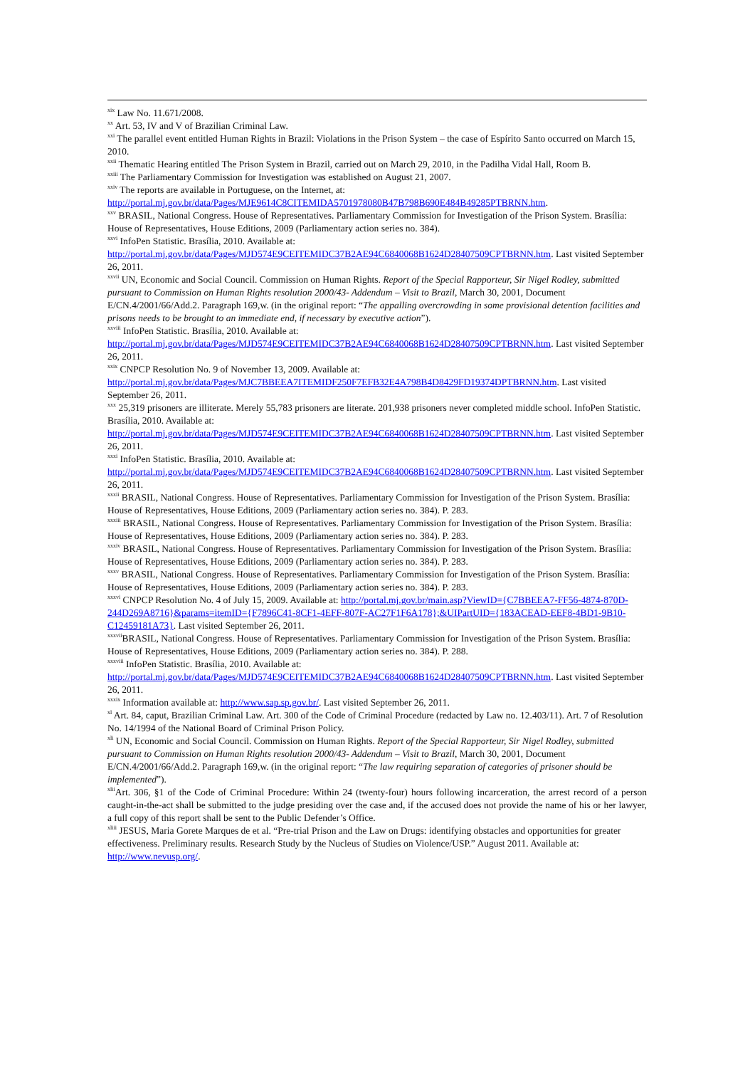<sup>xix</sup> Law No. 11.671/2008.
<sup>xx</sup> Art. 53, IV and V of Brazilian Criminal Law.
<sup>xxi</sup> The parallel event entitled Human Rights in Brazil: Violations in the Prison System – the case of Espírito Santo occurred on March 15, 2010.
<sup>xxii</sup> Thematic Hearing entitled The Prison System in Brazil, carried out on March 29, 2010, in the Padilha Vidal Hall, Room B.
<sup>xxiii</sup> The Parliamentary Commission for Investigation was established on August 21, 2007.
<sup>xxiv</sup> The reports are available in Portuguese, on the Internet, at: http://portal.mj.gov.br/data/Pages/MJE9614C8CITEMIDA5701978080B47B798B690E484B49285PTBRNN.htm.
<sup>xxv</sup> BRASIL, National Congress. House of Representatives. Parliamentary Commission for Investigation of the Prison System. Brasília: House of Representatives, House Editions, 2009 (Parliamentary action series no. 384).
<sup>xxvi</sup> InfoPen Statistic. Brasília, 2010. Available at: http://portal.mj.gov.br/data/Pages/MJD574E9CEITEMIDC37B2AE94C6840068B1624D28407509CPTBRNN.htm. Last visited September 26, 2011.
<sup>xxvii</sup> UN, Economic and Social Council. Commission on Human Rights. Report of the Special Rapporteur, Sir Nigel Rodley, submitted pursuant to Commission on Human Rights resolution 2000/43- Addendum – Visit to Brazil, March 30, 2001, Document E/CN.4/2001/66/Add.2. Paragraph 169,w. (in the original report: “The appalling overcrowding in some provisional detention facilities and prisons needs to be brought to an immediate end, if necessary by executive action”).
<sup>xxviii</sup> InfoPen Statistic. Brasília, 2010. Available at: http://portal.mj.gov.br/data/Pages/MJD574E9CEITEMIDC37B2AE94C6840068B1624D28407509CPTBRNN.htm. Last visited September 26, 2011.
<sup>xxix</sup> CNPCP Resolution No. 9 of November 13, 2009. Available at: http://portal.mj.gov.br/data/Pages/MJC7BBEEA7ITEMIDF250F7EFB32E4A798B4D8429FD19374DPTBRNN.htm. Last visited September 26, 2011.
<sup>xxx</sup> 25,319 prisoners are illiterate. Merely 55,783 prisoners are literate. 201,938 prisoners never completed middle school. InfoPen Statistic. Brasília, 2010. Available at: http://portal.mj.gov.br/data/Pages/MJD574E9CEITEMIDC37B2AE94C6840068B1624D28407509CPTBRNN.htm. Last visited September 26, 2011.
<sup>xxxi</sup> InfoPen Statistic. Brasília, 2010. Available at: http://portal.mj.gov.br/data/Pages/MJD574E9CEITEMIDC37B2AE94C6840068B1624D28407509CPTBRNN.htm. Last visited September 26, 2011.
<sup>xxxii</sup> BRASIL, National Congress. House of Representatives. Parliamentary Commission for Investigation of the Prison System. Brasília: House of Representatives, House Editions, 2009 (Parliamentary action series no. 384). P. 283.
<sup>xxxiii</sup> BRASIL, National Congress. House of Representatives. Parliamentary Commission for Investigation of the Prison System. Brasília: House of Representatives, House Editions, 2009 (Parliamentary action series no. 384). P. 283.
<sup>xxxiv</sup> BRASIL, National Congress. House of Representatives. Parliamentary Commission for Investigation of the Prison System. Brasília: House of Representatives, House Editions, 2009 (Parliamentary action series no. 384). P. 283.
<sup>xxxv</sup> BRASIL, National Congress. House of Representatives. Parliamentary Commission for Investigation of the Prison System. Brasília: House of Representatives, House Editions, 2009 (Parliamentary action series no. 384). P. 283.
<sup>xxxvi</sup> CNPCP Resolution No. 4 of July 15, 2009. Available at: http://portal.mj.gov.br/main.asp?ViewID={C7BBEEA7-FF56-4874-870D-244D269A8716}&params=itemID={F7896C41-8CF1-4EFF-807F-AC27F1F6A178};&UIPartUID={183ACEAD-EEF8-4BD1-9B10-C12459181A73}. Last visited September 26, 2011.
<sup>xxxvii</sup>BRASIL, National Congress. House of Representatives. Parliamentary Commission for Investigation of the Prison System. Brasília: House of Representatives, House Editions, 2009 (Parliamentary action series no. 384). P. 288.
<sup>xxxviii</sup> InfoPen Statistic. Brasília, 2010. Available at: http://portal.mj.gov.br/data/Pages/MJD574E9CEITEMIDC37B2AE94C6840068B1624D28407509CPTBRNN.htm. Last visited September 26, 2011.
<sup>xxxix</sup> Information available at: http://www.sap.sp.gov.br/. Last visited September 26, 2011.
<sup>xl</sup> Art. 84, caput, Brazilian Criminal Law. Art. 300 of the Code of Criminal Procedure (redacted by Law no. 12.403/11). Art. 7 of Resolution No. 14/1994 of the National Board of Criminal Prison Policy.
<sup>xli</sup> UN, Economic and Social Council. Commission on Human Rights. Report of the Special Rapporteur, Sir Nigel Rodley, submitted pursuant to Commission on Human Rights resolution 2000/43- Addendum – Visit to Brazil, March 30, 2001, Document E/CN.4/2001/66/Add.2. Paragraph 169,w. (in the original report: “The law requiring separation of categories of prisoner should be implemented”).
<sup>xlii</sup>Art. 306, §1 of the Code of Criminal Procedure: Within 24 (twenty-four) hours following incarceration, the arrest record of a person caught-in-the-act shall be submitted to the judge presiding over the case and, if the accused does not provide the name of his or her lawyer, a full copy of this report shall be sent to the Public Defender’s Office.
<sup>xliii</sup> JESUS, Maria Gorete Marques de et al. “Pre-trial Prison and the Law on Drugs: identifying obstacles and opportunities for greater effectiveness. Preliminary results. Research Study by the Nucleus of Studies on Violence/USP.” August 2011. Available at: http://www.nevusp.org/.